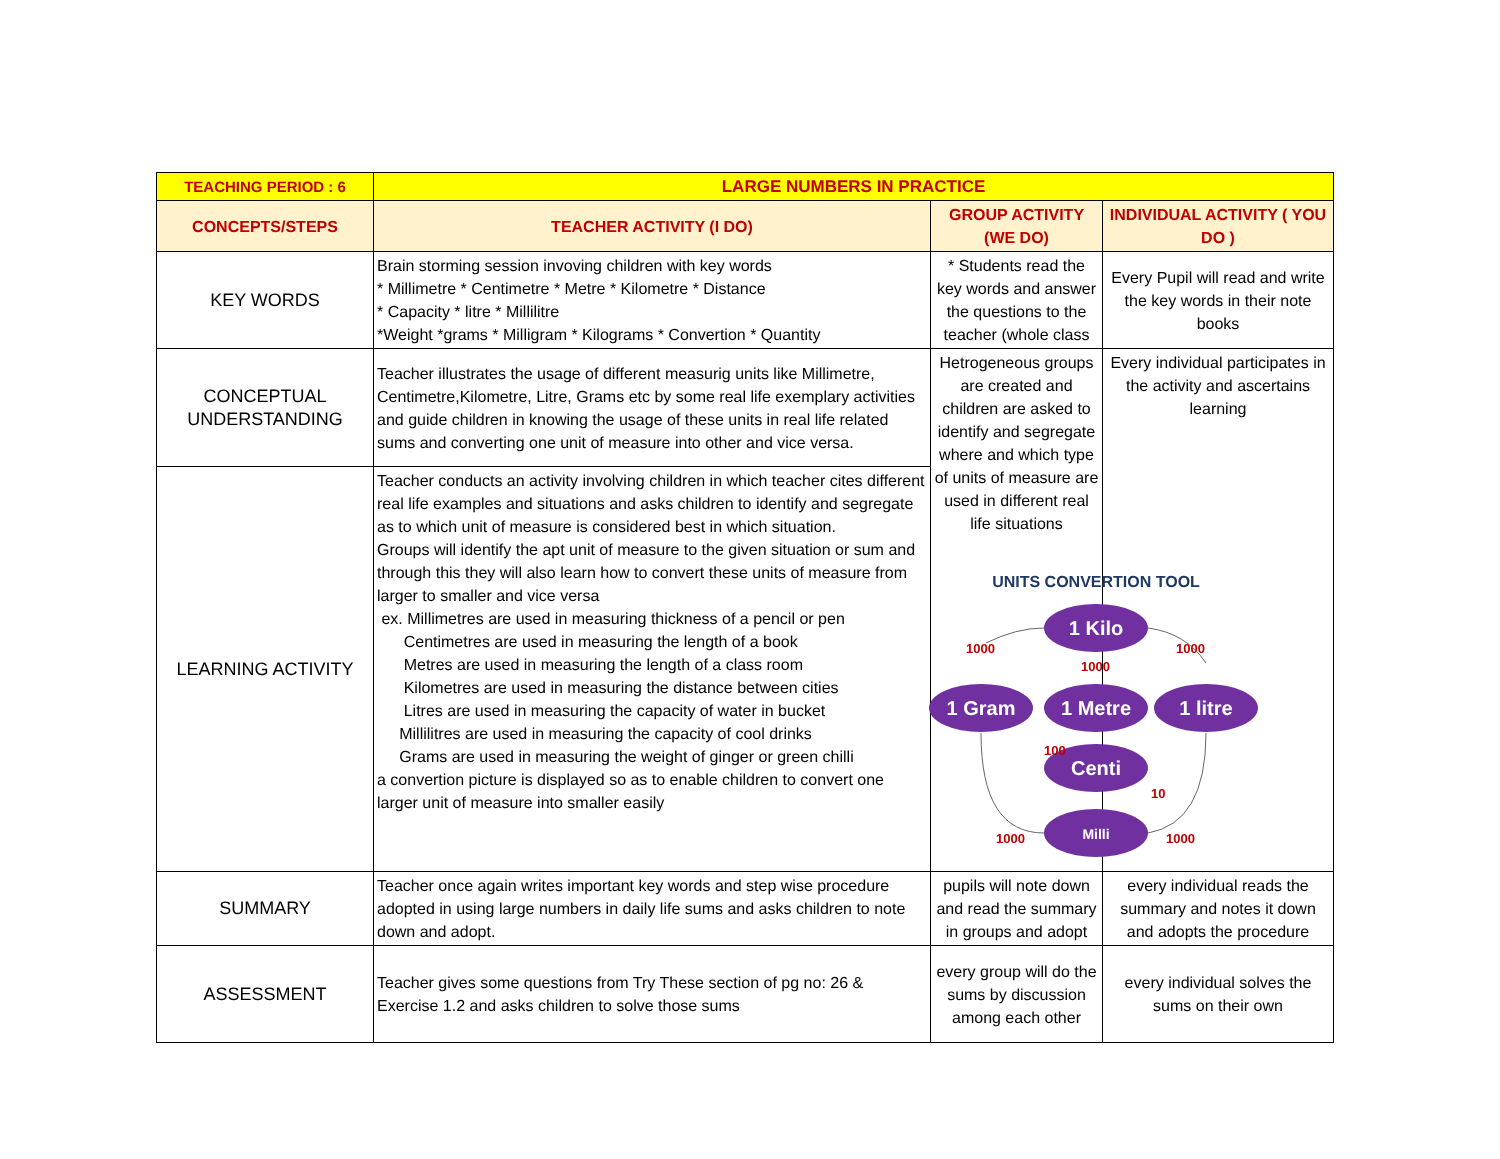| TEACHING PERIOD : 6 | LARGE NUMBERS IN PRACTICE | | |
| CONCEPTS/STEPS | TEACHER ACTIVITY (I DO) | GROUP ACTIVITY (WE DO) | INDIVIDUAL ACTIVITY ( YOU DO ) |
| KEY WORDS | Brain storming session invoving children with key words * Millimetre * Centimetre * Metre * Kilometre * Distance * Capacity * litre * Millilitre *Weight *grams * Milligram * Kilograms * Convertion * Quantity | * Students read the key words and answer the questions to the teacher (whole class | Every Pupil will read and write the key words in their note books |
| CONCEPTUAL UNDERSTANDING | Teacher illustrates the usage of different measurig units like Millimetre, Centimetre,Kilometre, Litre, Grams etc by some real life exemplary activities and guide children in knowing the usage of these units in real life related sums and converting one unit of measure into other and vice versa. | Hetrogeneous groups are created and children are asked to identify and segregate where and which type of units of measure are used in different real life situations | Every individual participates in the activity and ascertains learning UNITS CONVERTION TOOL 1 Kilo 1 Gram 1 Metre 1 litre Centi Milli 1000 1000 1000 100 10 1000 1000 |
| LEARNING ACTIVITY | Teacher conducts an activity involving children in which teacher cites different real life examples and situations and asks children to identify and segregate as to which unit of measure is considered best in which situation. Groups will identify the apt unit of measure to the given situation or sum and through this they will also learn how to convert these units of measure from larger to smaller and vice versa ex. Millimetres are used in measuring thickness of a pencil or pen Centimetres are used in measuring the length of a book Metres are used in measuring the length of a class room Kilometres are used in measuring the distance between cities Litres are used in measuring the capacity of water in bucket Millilitres are used in measuring the capacity of cool drinks Grams are used in measuring the weight of ginger or green chilli a convertion picture is displayed so as to enable children to convert one larger unit of measure into smaller easily | | |
| SUMMARY | Teacher once again writes important key words and step wise procedure adopted in using large numbers in daily life sums and asks children to note down and adopt. | pupils will note down and read the summary in groups and adopt | every individual reads the summary and notes it down and adopts the procedure |
| ASSESSMENT | Teacher gives some questions from Try These section of pg no: 26 & Exercise 1.2 and asks children to solve those sums | every group will do the sums by discussion among each other | every individual solves the sums on their own |